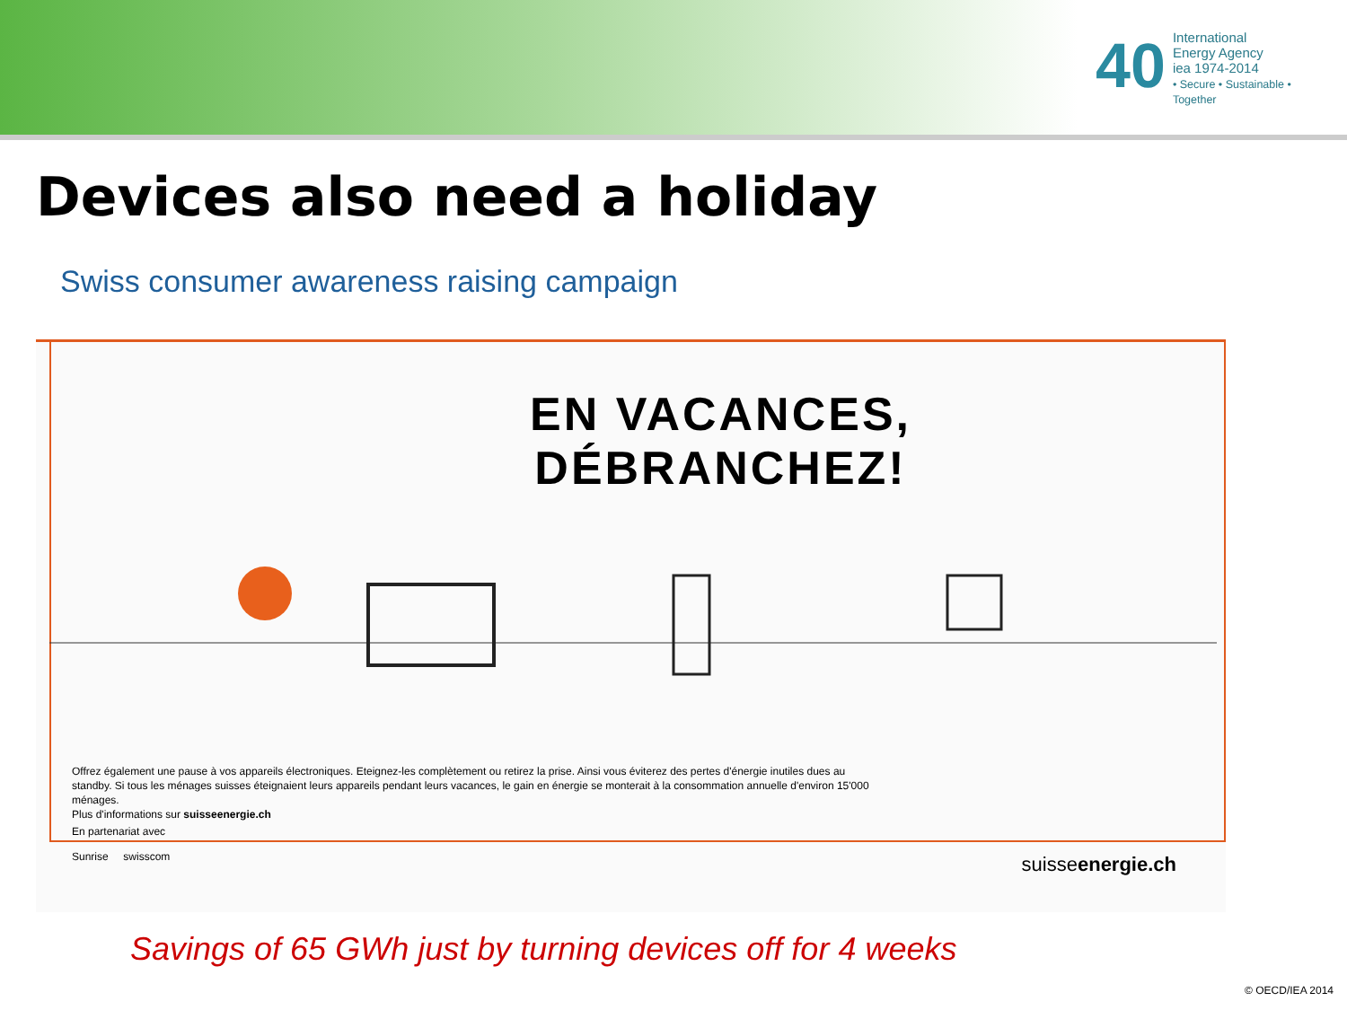40 International
Energy Agency
iea 1974-2014
• Secure • Sustainable • Together
Devices also need a holiday
Swiss consumer awareness raising campaign
EN VACANCES,
DÉBRANCHEZ!
Offrez également une pause à vos appareils électroniques. Eteignez-les complètement ou retirez la prise. Ainsi vous éviterez des pertes d'énergie inutiles dues au standby. Si tous les ménages suisses éteignaient leurs appareils pendant leurs vacances, le gain en énergie se monterait à la consommation annuelle d'environ 15'000 ménages.
Plus d'informations sur suisseenergie.ch
En partenariat avec
Sunrise swisscom
suisseenergie.ch
Savings of 65 GWh just by turning devices off for 4 weeks
© OECD/IEA 2014